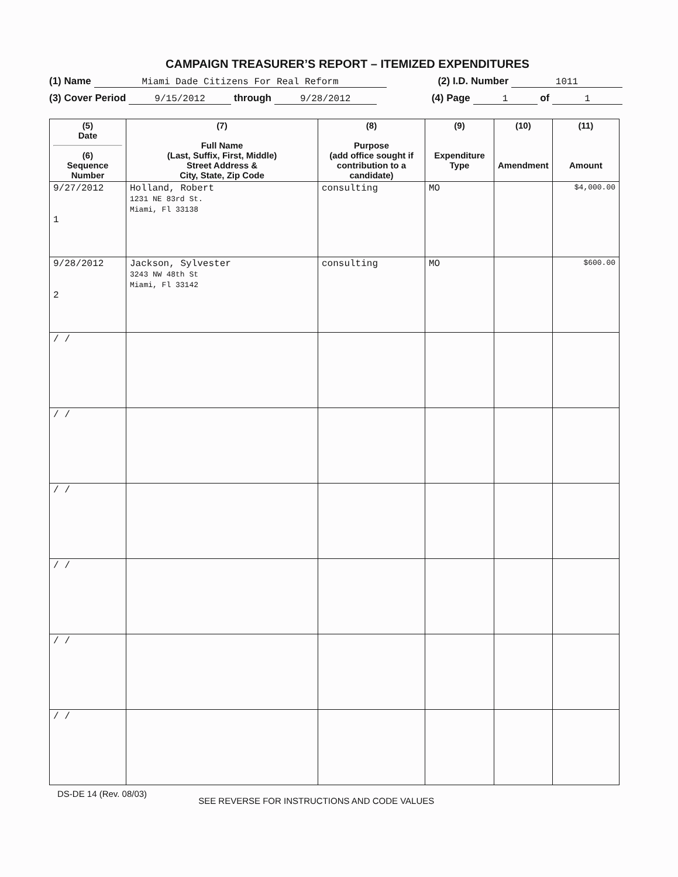CAMPAIGN TREASURER’S REPORT – ITEMIZED EXPENDITURES
(1) Name Miami Dade Citizens For Real Reform (2) I.D. Number 1011
(3) Cover Period 9/15/2012 through 9/28/2012 (4) Page 1 of 1
| (5) Date (6) Sequence Number | (7) Full Name (Last, Suffix, First, Middle) Street Address & City, State, Zip Code | (8) Purpose (add office sought if contribution to a candidate) | (9) Expenditure Type | (10) Amendment | (11) Amount |
| --- | --- | --- | --- | --- | --- |
| 9/27/2012 1 | Holland, Robert 1231 NE 83rd St. Miami, Fl 33138 | consulting | MO | | $4,000.00 |
| 9/28/2012 2 | Jackson, Sylvester 3243 NW 48th St Miami, Fl 33142 | consulting | MO | | $600.00 |
| / / | | | | | |
| / / | | | | | |
| / / | | | | | |
| / / | | | | | |
| / / | | | | | |
| / / | | | | | |
DS-DE 14 (Rev. 08/03) SEE REVERSE FOR INSTRUCTIONS AND CODE VALUES